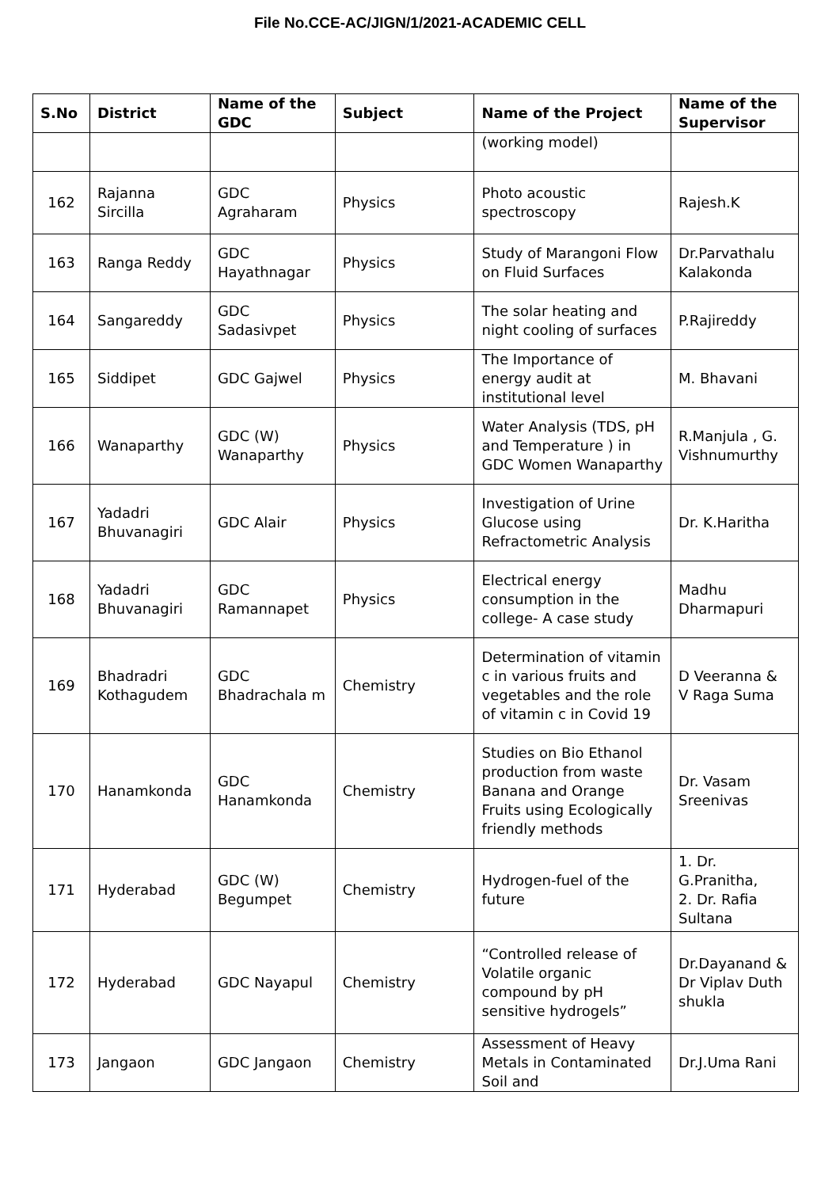File No.CCE-AC/JIGN/1/2021-ACADEMIC CELL
| S.No | District | Name of the GDC | Subject | Name of the Project | Name of the Supervisor |
| --- | --- | --- | --- | --- | --- |
| | | | | (working model) | |
| 162 | Rajanna Sircilla | GDC Agraharam | Physics | Photo acoustic spectroscopy | Rajesh.K |
| 163 | Ranga Reddy | GDC Hayathnagar | Physics | Study of Marangoni Flow on Fluid Surfaces | Dr.Parvathalu Kalakonda |
| 164 | Sangareddy | GDC Sadasivpet | Physics | The solar heating and night cooling of surfaces | P.Rajireddy |
| 165 | Siddipet | GDC Gajwel | Physics | The Importance of energy audit at institutional level | M. Bhavani |
| 166 | Wanaparthy | GDC (W) Wanaparthy | Physics | Water Analysis (TDS, pH and Temperature ) in GDC Women Wanaparthy | R.Manjula , G. Vishnumurthy |
| 167 | Yadadri Bhuvanagiri | GDC Alair | Physics | Investigation of Urine Glucose using Refractometric Analysis | Dr. K.Haritha |
| 168 | Yadadri Bhuvanagiri | GDC Ramannapet | Physics | Electrical energy consumption in the college- A case study | Madhu Dharmapuri |
| 169 | Bhadradri Kothagudem | GDC Bhadrachala m | Chemistry | Determination of vitamin c in various fruits and vegetables and the role of vitamin c in Covid 19 | D Veeranna & V Raga Suma |
| 170 | Hanamkonda | GDC Hanamkonda | Chemistry | Studies on Bio Ethanol production from waste Banana and Orange Fruits using Ecologically friendly methods | Dr. Vasam Sreenivas |
| 171 | Hyderabad | GDC (W) Begumpet | Chemistry | Hydrogen-fuel of the future | 1. Dr. G.Pranitha, 2. Dr. Rafia Sultana |
| 172 | Hyderabad | GDC Nayapul | Chemistry | “Controlled release of Volatile organic compound by pH sensitive hydrogels” | Dr.Dayanand & Dr Viplav Duth shukla |
| 173 | Jangaon | GDC Jangaon | Chemistry | Assessment of Heavy Metals in Contaminated Soil and | Dr.J.Uma Rani |